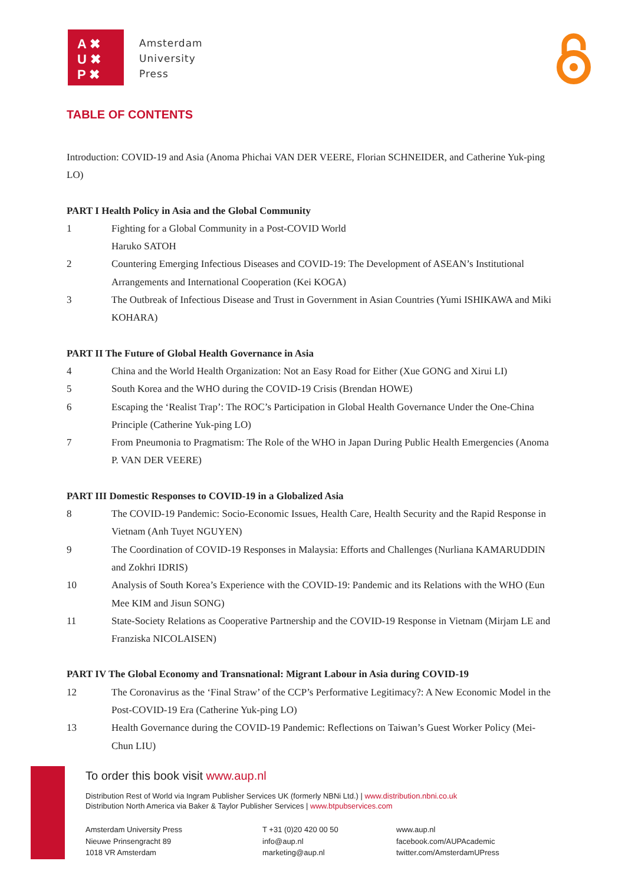A ✖
U ✖
P ✖
Amsterdam
University
Press
TABLE OF CONTENTS
Introduction: COVID-19 and Asia (Anoma Phichai VAN DER VEERE, Florian SCHNEIDER, and Catherine Yuk-ping LO)
PART I Health Policy in Asia and the Global Community
1 Fighting for a Global Community in a Post-COVID World
Haruko SATOH
2 Countering Emerging Infectious Diseases and COVID-19: The Development of ASEAN’s Institutional Arrangements and International Cooperation (Kei KOGA)
3 The Outbreak of Infectious Disease and Trust in Government in Asian Countries (Yumi ISHIKAWA and Miki KOHARA)
PART II The Future of Global Health Governance in Asia
4 China and the World Health Organization: Not an Easy Road for Either (Xue GONG and Xirui LI)
5 South Korea and the WHO during the COVID-19 Crisis (Brendan HOWE)
6 Escaping the ‘Realist Trap’: The ROC’s Participation in Global Health Governance Under the One-China Principle (Catherine Yuk-ping LO)
7 From Pneumonia to Pragmatism: The Role of the WHO in Japan During Public Health Emergencies (Anoma P. VAN DER VEERE)
PART III Domestic Responses to COVID-19 in a Globalized Asia
8 The COVID-19 Pandemic: Socio-Economic Issues, Health Care, Health Security and the Rapid Response in Vietnam (Anh Tuyet NGUYEN)
9 The Coordination of COVID-19 Responses in Malaysia: Efforts and Challenges (Nurliana KAMARUDDIN and Zokhri IDRIS)
10 Analysis of South Korea’s Experience with the COVID-19: Pandemic and its Relations with the WHO (Eun Mee KIM and Jisun SONG)
11 State-Society Relations as Cooperative Partnership and the COVID-19 Response in Vietnam (Mirjam LE and Franziska NICOLAISEN)
PART IV The Global Economy and Transnational: Migrant Labour in Asia during COVID-19
12 The Coronavirus as the ‘Final Straw’ of the CCP’s Performative Legitimacy?: A New Economic Model in the Post-COVID-19 Era (Catherine Yuk-ping LO)
13 Health Governance during the COVID-19 Pandemic: Reflections on Taiwan’s Guest Worker Policy (Mei-Chun LIU)
To order this book visit www.aup.nl
Distribution Rest of World via Ingram Publisher Services UK (formerly NBNi Ltd.) | www.distribution.nbni.co.uk
Distribution North America via Baker & Taylor Publisher Services | www.btpubservices.com
Amsterdam University Press
Nieuwe Prinsengracht 89
1018 VR Amsterdam
T +31 (0)20 420 00 50
info@aup.nl
marketing@aup.nl
www.aup.nl
facebook.com/AUPAcademic
twitter.com/AmsterdamUPress